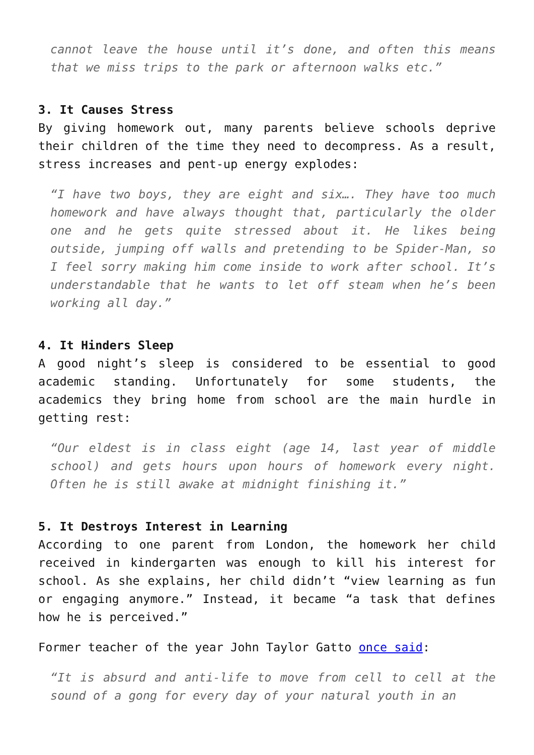cannot leave the house until it’s done, and often this means that we miss trips to the park or afternoon walks etc.”
3. It Causes Stress
By giving homework out, many parents believe schools deprive their children of the time they need to decompress. As a result, stress increases and pent-up energy explodes:
“I have two boys, they are eight and six…. They have too much homework and have always thought that, particularly the older one and he gets quite stressed about it. He likes being outside, jumping off walls and pretending to be Spider-Man, so I feel sorry making him come inside to work after school. It’s understandable that he wants to let off steam when he’s been working all day.”
4. It Hinders Sleep
A good night’s sleep is considered to be essential to good academic standing. Unfortunately for some students, the academics they bring home from school are the main hurdle in getting rest:
“Our eldest is in class eight (age 14, last year of middle school) and gets hours upon hours of homework every night. Often he is still awake at midnight finishing it.”
5. It Destroys Interest in Learning
According to one parent from London, the homework her child received in kindergarten was enough to kill his interest for school. As she explains, her child didn’t “view learning as fun or engaging anymore.” Instead, it became “a task that defines how he is perceived.”
Former teacher of the year John Taylor Gatto once said:
“It is absurd and anti-life to move from cell to cell at the sound of a gong for every day of your natural youth in an